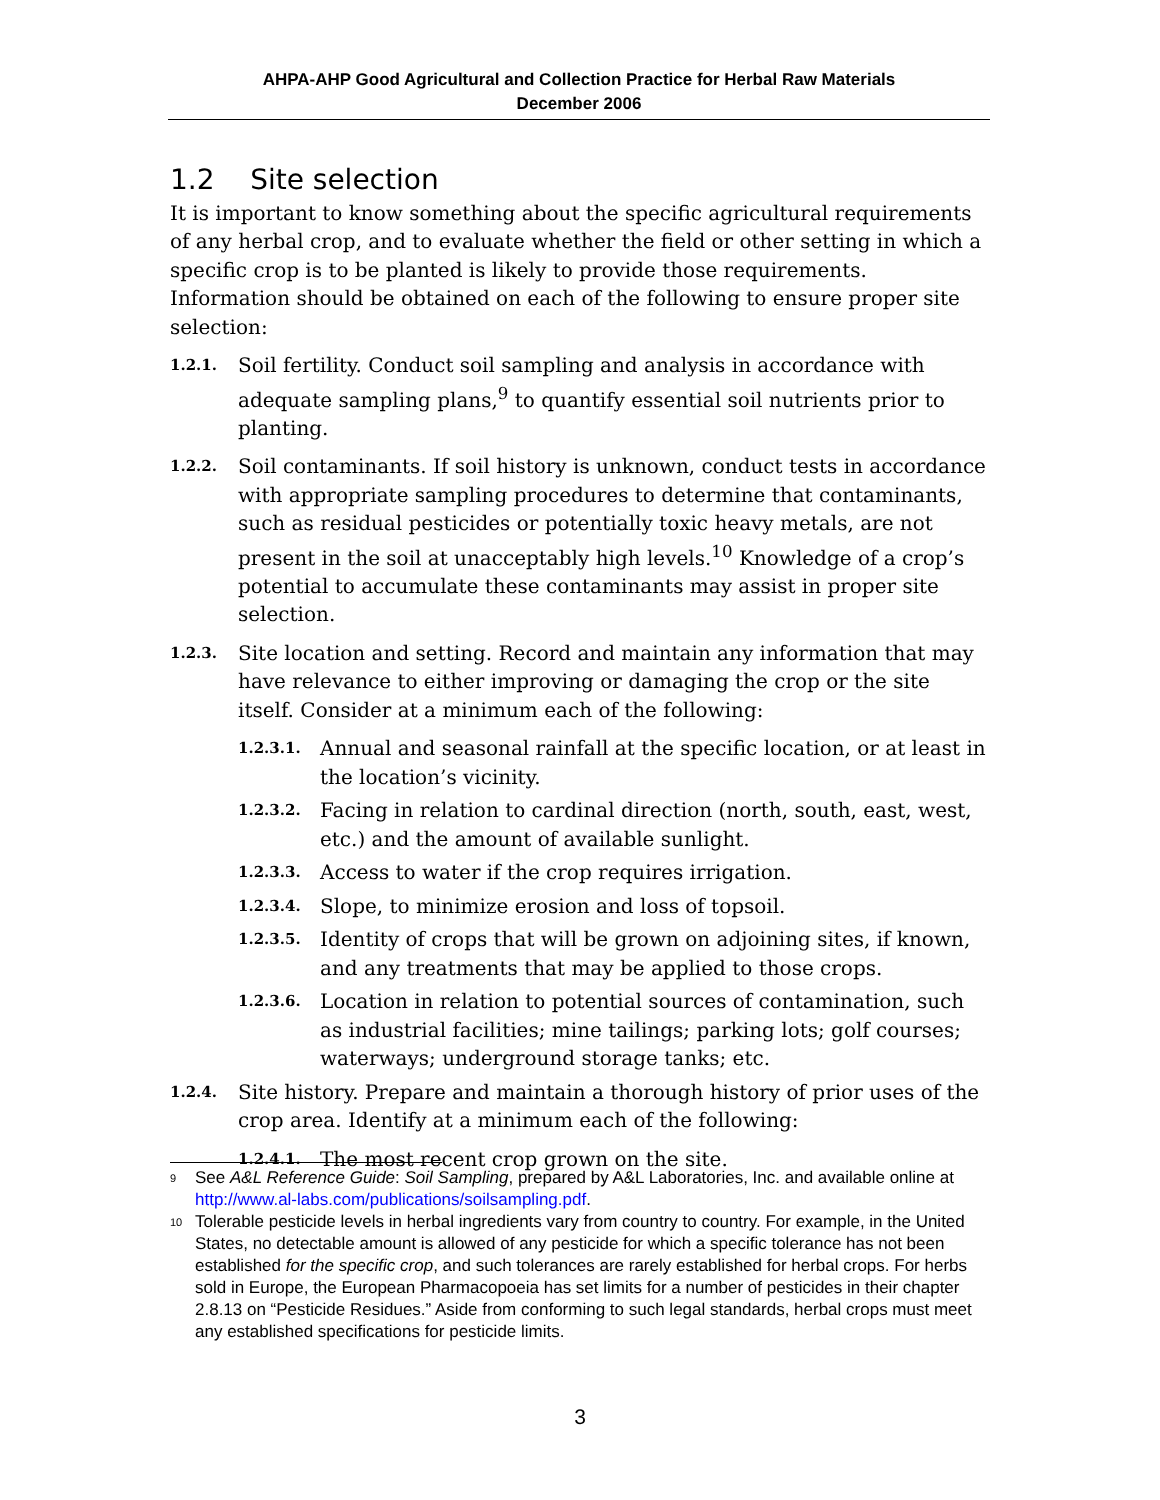AHPA-AHP Good Agricultural and Collection Practice for Herbal Raw Materials
December 2006
1.2 Site selection
It is important to know something about the specific agricultural requirements of any herbal crop, and to evaluate whether the field or other setting in which a specific crop is to be planted is likely to provide those requirements. Information should be obtained on each of the following to ensure proper site selection:
1.2.1. Soil fertility. Conduct soil sampling and analysis in accordance with adequate sampling plans,<sup>9</sup> to quantify essential soil nutrients prior to planting.
1.2.2. Soil contaminants. If soil history is unknown, conduct tests in accordance with appropriate sampling procedures to determine that contaminants, such as residual pesticides or potentially toxic heavy metals, are not present in the soil at unacceptably high levels.<sup>10</sup> Knowledge of a crop’s potential to accumulate these contaminants may assist in proper site selection.
1.2.3. Site location and setting. Record and maintain any information that may have relevance to either improving or damaging the crop or the site itself. Consider at a minimum each of the following:
1.2.3.1. Annual and seasonal rainfall at the specific location, or at least in the location’s vicinity.
1.2.3.2. Facing in relation to cardinal direction (north, south, east, west, etc.) and the amount of available sunlight.
1.2.3.3. Access to water if the crop requires irrigation.
1.2.3.4. Slope, to minimize erosion and loss of topsoil.
1.2.3.5. Identity of crops that will be grown on adjoining sites, if known, and any treatments that may be applied to those crops.
1.2.3.6. Location in relation to potential sources of contamination, such as industrial facilities; mine tailings; parking lots; golf courses; waterways; underground storage tanks; etc.
1.2.4. Site history. Prepare and maintain a thorough history of prior uses of the crop area. Identify at a minimum each of the following:
1.2.4.1. The most recent crop grown on the site.
<sup>9</sup> See A&L Reference Guide: Soil Sampling, prepared by A&L Laboratories, Inc. and available online at http://www.al-labs.com/publications/soilsampling.pdf.
<sup>10</sup> Tolerable pesticide levels in herbal ingredients vary from country to country. For example, in the United States, no detectable amount is allowed of any pesticide for which a specific tolerance has not been established for the specific crop, and such tolerances are rarely established for herbal crops. For herbs sold in Europe, the European Pharmacopoeia has set limits for a number of pesticides in their chapter 2.8.13 on “Pesticide Residues.” Aside from conforming to such legal standards, herbal crops must meet any established specifications for pesticide limits.
3